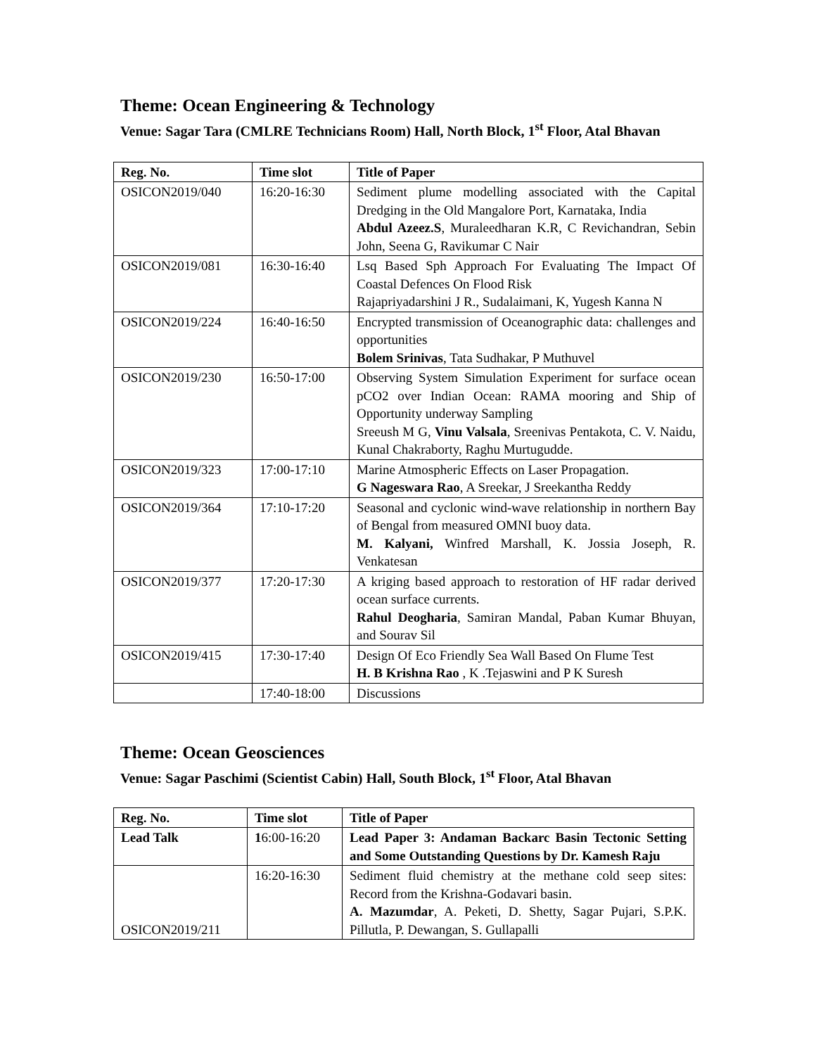Theme: Ocean Engineering & Technology
Venue: Sagar Tara (CMLRE Technicians Room) Hall, North Block, 1<sup>st</sup> Floor, Atal Bhavan
| Reg. No. | Time slot | Title of Paper |
| --- | --- | --- |
| OSICON2019/040 | 16:20-16:30 | Sediment plume modelling associated with the Capital Dredging in the Old Mangalore Port, Karnataka, India Abdul Azeez.S , Muraleedharan K.R, C Revichandran, Sebin John, Seena G, Ravikumar C Nair |
| OSICON2019/081 | 16:30-16:40 | Lsq Based Sph Approach For Evaluating The Impact Of Coastal Defences On Flood Risk Rajapriyadarshini J R., Sudalaimani, K, Yugesh Kanna N |
| OSICON2019/224 | 16:40-16:50 | Encrypted transmission of Oceanographic data: challenges and opportunities Bolem Srinivas , Tata Sudhakar, P Muthuvel |
| OSICON2019/230 | 16:50-17:00 | Observing System Simulation Experiment for surface ocean pCO2 over Indian Ocean: RAMA mooring and Ship of Opportunity underway Sampling Sreeush M G, Vinu Valsala , Sreenivas Pentakota, C. V. Naidu, Kunal Chakraborty, Raghu Murtugudde. |
| OSICON2019/323 | 17:00-17:10 | Marine Atmospheric Effects on Laser Propagation. G Nageswara Rao , A Sreekar, J Sreekantha Reddy |
| OSICON2019/364 | 17:10-17:20 | Seasonal and cyclonic wind-wave relationship in northern Bay of Bengal from measured OMNI buoy data. M. Kalyani, Winfred Marshall, K. Jossia Joseph, R. Venkatesan |
| OSICON2019/377 | 17:20-17:30 | A kriging based approach to restoration of HF radar derived ocean surface currents. Rahul Deogharia , Samiran Mandal, Paban Kumar Bhuyan, and Sourav Sil |
| OSICON2019/415 | 17:30-17:40 | Design Of Eco Friendly Sea Wall Based On Flume Test H. B Krishna Rao , K .Tejaswini and P K Suresh |
| | 17:40-18:00 | Discussions |
Theme: Ocean Geosciences
Venue: Sagar Paschimi (Scientist Cabin) Hall, South Block, 1<sup>st</sup> Floor, Atal Bhavan
| Reg. No. | Time slot | Title of Paper |
| --- | --- | --- |
| Lead Talk | 1 6:00-16:20 | Lead Paper 3: Andaman Backarc Basin Tectonic Setting and Some Outstanding Questions by Dr. Kamesh Raju |
| OSICON2019/211 | 16:20-16:30 | Sediment fluid chemistry at the methane cold seep sites: Record from the Krishna-Godavari basin. A. Mazumdar , A. Peketi, D. Shetty, Sagar Pujari, S.P.K. Pillutla, P. Dewangan, S. Gullapalli |